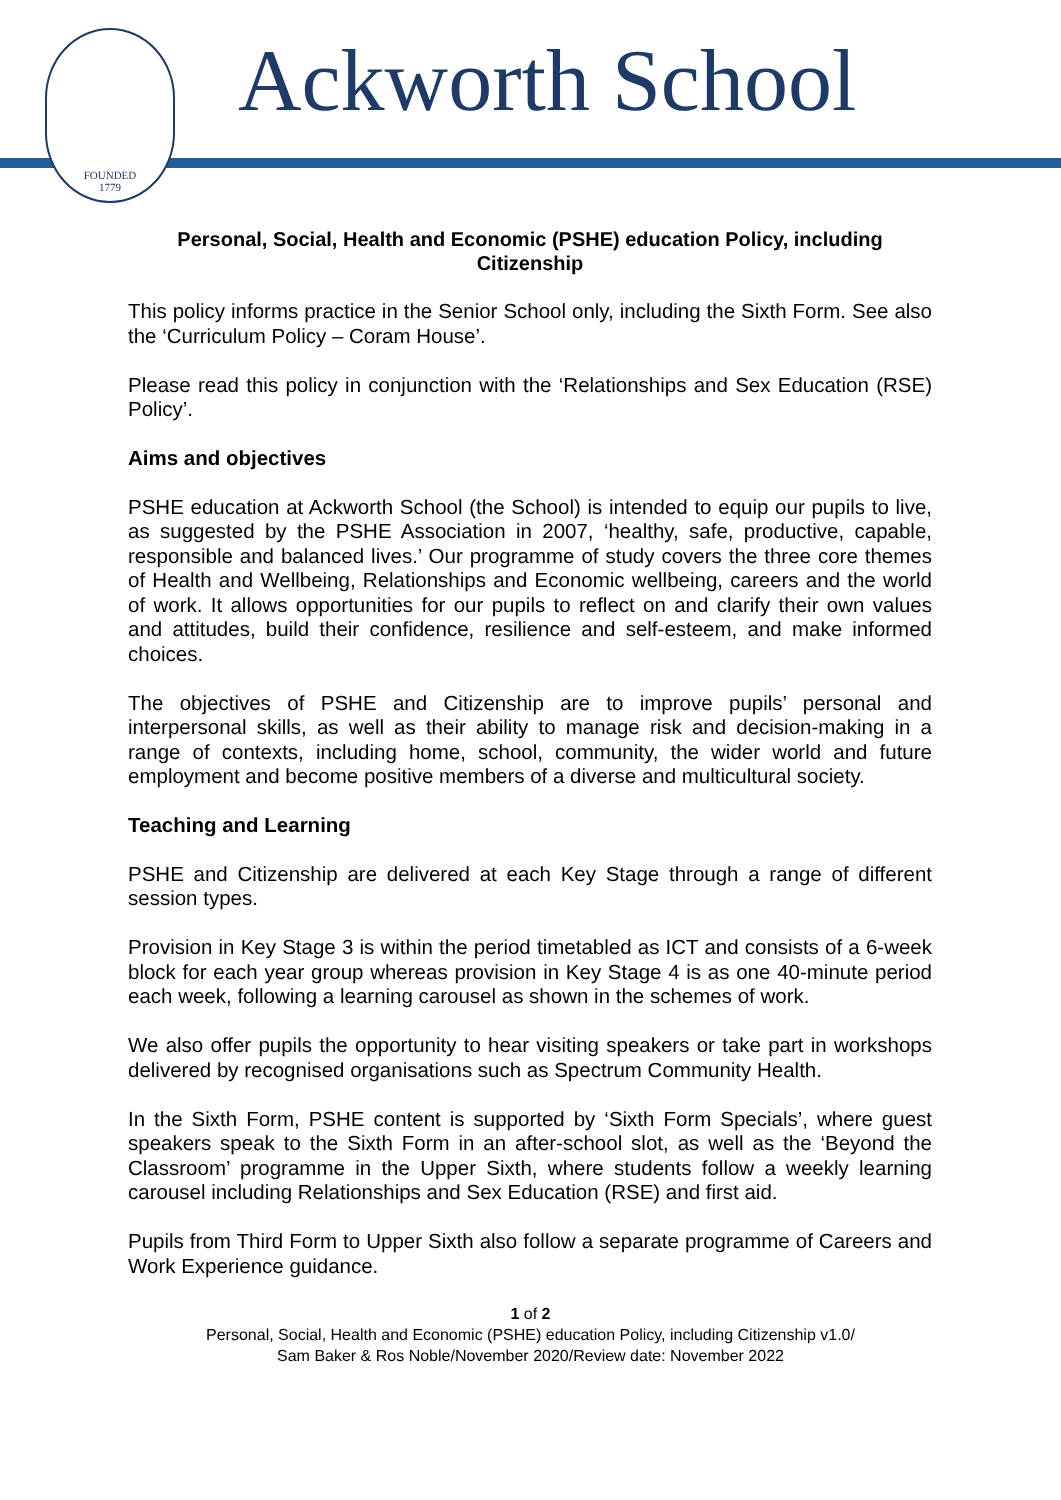FOUNDED
1779
Ackworth School
Personal, Social, Health and Economic (PSHE) education Policy, including Citizenship
This policy informs practice in the Senior School only, including the Sixth Form. See also the ‘Curriculum Policy – Coram House’.
Please read this policy in conjunction with the ‘Relationships and Sex Education (RSE) Policy’.
Aims and objectives
PSHE education at Ackworth School (the School) is intended to equip our pupils to live, as suggested by the PSHE Association in 2007, ‘healthy, safe, productive, capable, responsible and balanced lives.’ Our programme of study covers the three core themes of Health and Wellbeing, Relationships and Economic wellbeing, careers and the world of work. It allows opportunities for our pupils to reflect on and clarify their own values and attitudes, build their confidence, resilience and self-esteem, and make informed choices.
The objectives of PSHE and Citizenship are to improve pupils’ personal and interpersonal skills, as well as their ability to manage risk and decision-making in a range of contexts, including home, school, community, the wider world and future employment and become positive members of a diverse and multicultural society.
Teaching and Learning
PSHE and Citizenship are delivered at each Key Stage through a range of different session types.
Provision in Key Stage 3 is within the period timetabled as ICT and consists of a 6-week block for each year group whereas provision in Key Stage 4 is as one 40-minute period each week, following a learning carousel as shown in the schemes of work.
We also offer pupils the opportunity to hear visiting speakers or take part in workshops delivered by recognised organisations such as Spectrum Community Health.
In the Sixth Form, PSHE content is supported by ‘Sixth Form Specials’, where guest speakers speak to the Sixth Form in an after-school slot, as well as the ‘Beyond the Classroom’ programme in the Upper Sixth, where students follow a weekly learning carousel including Relationships and Sex Education (RSE) and first aid.
Pupils from Third Form to Upper Sixth also follow a separate programme of Careers and Work Experience guidance.
1 of 2
Personal, Social, Health and Economic (PSHE) education Policy, including Citizenship v1.0/
Sam Baker & Ros Noble/November 2020/Review date: November 2022